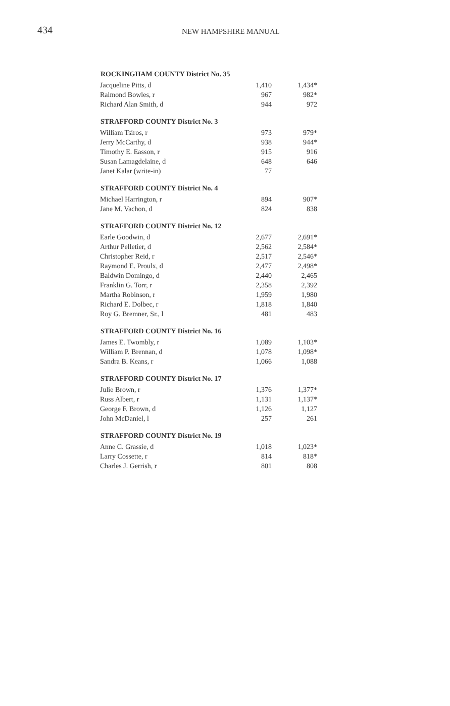434
NEW HAMPSHIRE MANUAL
| ROCKINGHAM COUNTY District No. 35 | | |
| --- | --- | --- |
| Jacqueline Pitts, d | 1,410 | 1,434* |
| Raimond Bowles, r | 967 | 982* |
| Richard Alan Smith, d | 944 | 972 |
| STRAFFORD COUNTY District No. 3 | | |
| William Tsiros, r | 973 | 979* |
| Jerry McCarthy, d | 938 | 944* |
| Timothy E. Easson, r | 915 | 916 |
| Susan Lamagdelaine, d | 648 | 646 |
| Janet Kalar (write-in) | 77 | |
| STRAFFORD COUNTY District No. 4 | | |
| Michael Harrington, r | 894 | 907* |
| Jane M. Vachon, d | 824 | 838 |
| STRAFFORD COUNTY District No. 12 | | |
| Earle Goodwin, d | 2,677 | 2,691* |
| Arthur Pelletier, d | 2,562 | 2,584* |
| Christopher Reid, r | 2,517 | 2,546* |
| Raymond E. Proulx, d | 2,477 | 2,498* |
| Baldwin Domingo, d | 2,440 | 2,465 |
| Franklin G. Torr, r | 2,358 | 2,392 |
| Martha Robinson, r | 1,959 | 1,980 |
| Richard E. Dolbec, r | 1,818 | 1,840 |
| Roy G. Bremner, Sr., l | 481 | 483 |
| STRAFFORD COUNTY District No. 16 | | |
| James E. Twombly, r | 1,089 | 1,103* |
| William P. Brennan, d | 1,078 | 1,098* |
| Sandra B. Keans, r | 1,066 | 1,088 |
| STRAFFORD COUNTY District No. 17 | | |
| Julie Brown, r | 1,376 | 1,377* |
| Russ Albert, r | 1,131 | 1,137* |
| George F. Brown, d | 1,126 | 1,127 |
| John McDaniel, l | 257 | 261 |
| STRAFFORD COUNTY District No. 19 | | |
| Anne C. Grassie, d | 1,018 | 1,023* |
| Larry Cossette, r | 814 | 818* |
| Charles J. Gerrish, r | 801 | 808 |